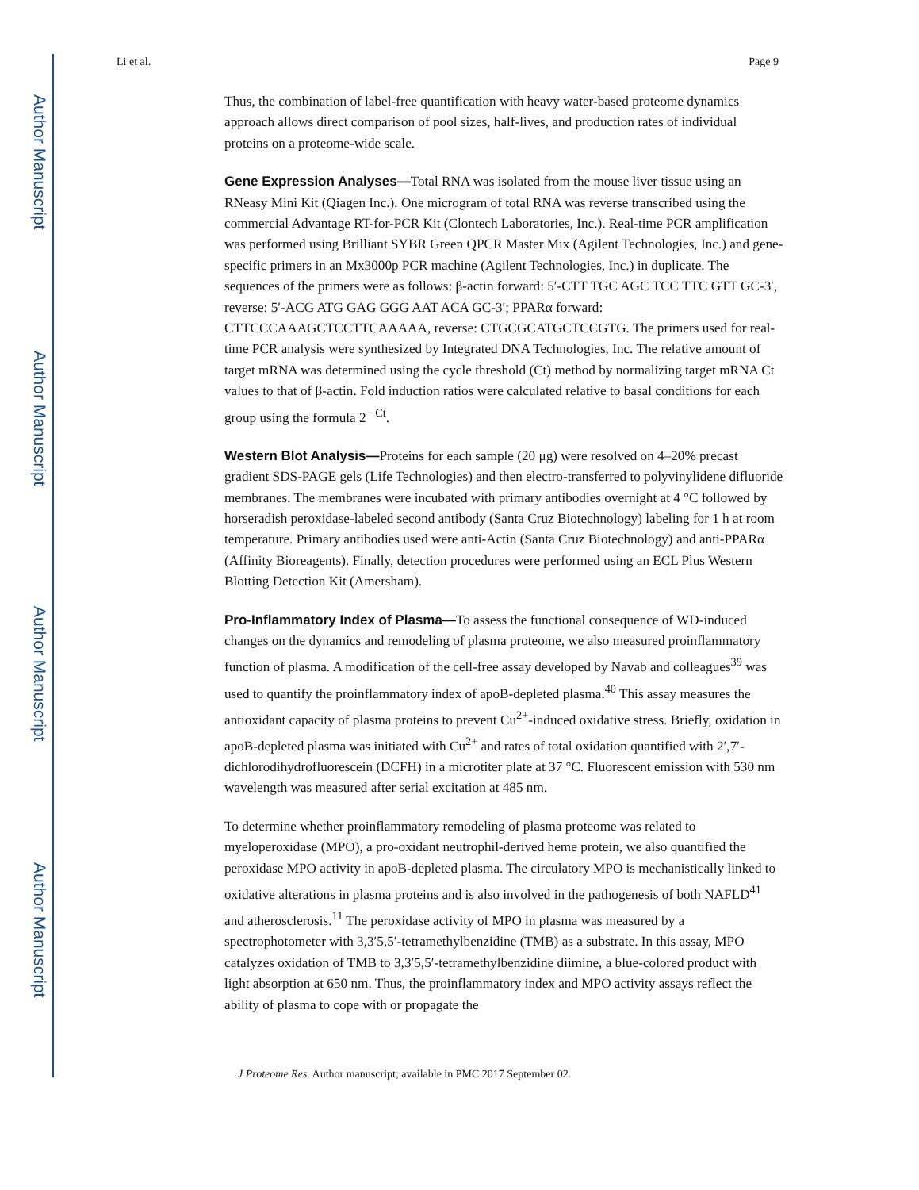Author Manuscript
Author Manuscript
Author Manuscript
Author Manuscript
Li et al. Page 9
Thus, the combination of label-free quantification with heavy water-based proteome dynamics approach allows direct comparison of pool sizes, half-lives, and production rates of individual proteins on a proteome-wide scale.
Gene Expression Analyses—Total RNA was isolated from the mouse liver tissue using an RNeasy Mini Kit (Qiagen Inc.). One microgram of total RNA was reverse transcribed using the commercial Advantage RT-for-PCR Kit (Clontech Laboratories, Inc.). Real-time PCR amplification was performed using Brilliant SYBR Green QPCR Master Mix (Agilent Technologies, Inc.) and gene-specific primers in an Mx3000p PCR machine (Agilent Technologies, Inc.) in duplicate. The sequences of the primers were as follows: β-actin forward: 5′-CTT TGC AGC TCC TTC GTT GC-3′, reverse: 5′-ACG ATG GAG GGG AAT ACA GC-3′; PPARα forward: CTTCCCAAAGCTCCTTCAAAAA, reverse: CTGCGCATGCTCCGTG. The primers used for real-time PCR analysis were synthesized by Integrated DNA Technologies, Inc. The relative amount of target mRNA was determined using the cycle threshold (Ct) method by normalizing target mRNA Ct values to that of β-actin. Fold induction ratios were calculated relative to basal conditions for each group using the formula 2<sup>− Ct</sup>.
Western Blot Analysis—Proteins for each sample (20 μg) were resolved on 4–20% precast gradient SDS-PAGE gels (Life Technologies) and then electro-transferred to polyvinylidene difluoride membranes. The membranes were incubated with primary antibodies overnight at 4 °C followed by horseradish peroxidase-labeled second antibody (Santa Cruz Biotechnology) labeling for 1 h at room temperature. Primary antibodies used were anti-Actin (Santa Cruz Biotechnology) and anti-PPARα (Affinity Bioreagents). Finally, detection procedures were performed using an ECL Plus Western Blotting Detection Kit (Amersham).
Pro-Inflammatory Index of Plasma—To assess the functional consequence of WD-induced changes on the dynamics and remodeling of plasma proteome, we also measured proinflammatory function of plasma. A modification of the cell-free assay developed by Navab and colleagues<sup>39</sup> was used to quantify the proinflammatory index of apoB-depleted plasma.<sup>40</sup> This assay measures the antioxidant capacity of plasma proteins to prevent Cu<sup>2+</sup>-induced oxidative stress. Briefly, oxidation in apoB-depleted plasma was initiated with Cu<sup>2+</sup> and rates of total oxidation quantified with 2′,7′-dichlorodihydrofluorescein (DCFH) in a microtiter plate at 37 °C. Fluorescent emission with 530 nm wavelength was measured after serial excitation at 485 nm.
To determine whether proinflammatory remodeling of plasma proteome was related to myeloperoxidase (MPO), a pro-oxidant neutrophil-derived heme protein, we also quantified the peroxidase MPO activity in apoB-depleted plasma. The circulatory MPO is mechanistically linked to oxidative alterations in plasma proteins and is also involved in the pathogenesis of both NAFLD<sup>41</sup> and atherosclerosis.<sup>11</sup> The peroxidase activity of MPO in plasma was measured by a spectrophotometer with 3,3′5,5′-tetramethylbenzidine (TMB) as a substrate. In this assay, MPO catalyzes oxidation of TMB to 3,3′5,5′-tetramethylbenzidine diimine, a blue-colored product with light absorption at 650 nm. Thus, the proinflammatory index and MPO activity assays reflect the ability of plasma to cope with or propagate the
J Proteome Res. Author manuscript; available in PMC 2017 September 02.